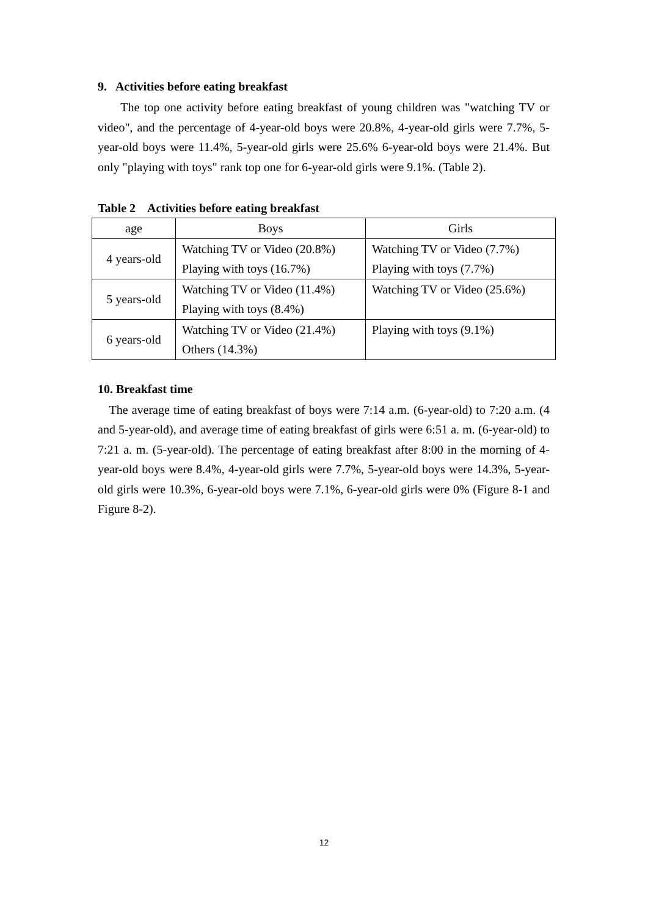9. Activities before eating breakfast
The top one activity before eating breakfast of young children was "watching TV or video", and the percentage of 4-year-old boys were 20.8%, 4-year-old girls were 7.7%, 5-year-old boys were 11.4%, 5-year-old girls were 25.6% 6-year-old boys were 21.4%. But only "playing with toys" rank top one for 6-year-old girls were 9.1%. (Table 2).
Table 2 Activities before eating breakfast
| age | Boys | Girls |
| --- | --- | --- |
| 4 years-old | Watching TV or Video (20.8%) Playing with toys (16.7%) | Watching TV or Video (7.7%) Playing with toys (7.7%) |
| 5 years-old | Watching TV or Video (11.4%) Playing with toys (8.4%) | Watching TV or Video (25.6%) |
| 6 years-old | Watching TV or Video (21.4%) Others (14.3%) | Playing with toys (9.1%) |
10. Breakfast time
The average time of eating breakfast of boys were 7:14 a.m. (6-year-old) to 7:20 a.m. (4 and 5-year-old), and average time of eating breakfast of girls were 6:51 a. m. (6-year-old) to 7:21 a. m. (5-year-old). The percentage of eating breakfast after 8:00 in the morning of 4-year-old boys were 8.4%, 4-year-old girls were 7.7%, 5-year-old boys were 14.3%, 5-year-old girls were 10.3%, 6-year-old boys were 7.1%, 6-year-old girls were 0% (Figure 8-1 and Figure 8-2).
12